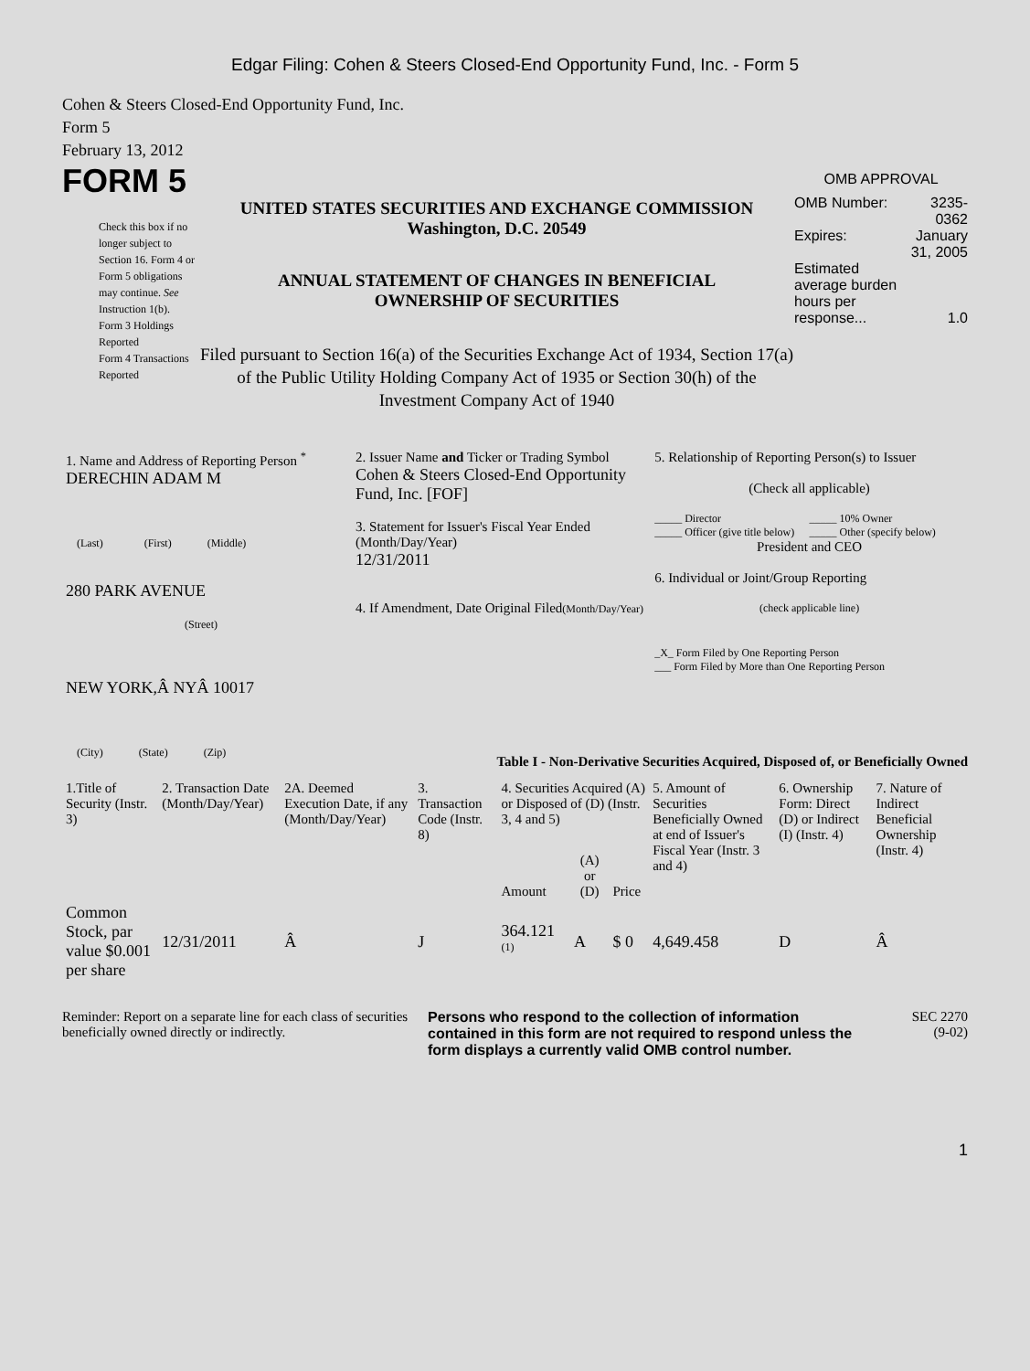Edgar Filing: Cohen & Steers Closed-End Opportunity Fund, Inc. - Form 5
Cohen & Steers Closed-End Opportunity Fund, Inc.
Form 5
February 13, 2012
FORM 5
Check this box if no longer subject to Section 16. Form 4 or Form 5 obligations may continue. See Instruction 1(b).
Form 3 Holdings Reported
Form 4 Transactions Reported
UNITED STATES SECURITIES AND EXCHANGE COMMISSION
Washington, D.C. 20549
ANNUAL STATEMENT OF CHANGES IN BENEFICIAL
OWNERSHIP OF SECURITIES
Filed pursuant to Section 16(a) of the Securities Exchange Act of 1934, Section 17(a) of the Public Utility Holding Company Act of 1935 or Section 30(h) of the Investment Company Act of 1940
OMB APPROVAL
| OMB Number: | 3235-0362 |
| Expires: | January 31, 2005 |
| Estimated average burden hours per response... | 1.0 |
| 1. Name and Address of Reporting Person <sup>*</sup> DERECHIN ADAM M (Last) (First) (Middle) 280 PARK AVENUE (Street) NEW YORK,Â NYÂ 10017 (City) (State) (Zip) | 2. Issuer Name and Ticker or Trading Symbol Cohen & Steers Closed-End Opportunity Fund, Inc. [FOF] 3. Statement for Issuer's Fiscal Year Ended (Month/Day/Year) 12/31/2011 4. If Amendment, Date Original Filed (Month/Day/Year) | 5. Relationship of Reporting Person(s) to Issuer (Check all applicable) _____ Director _____ Officer (give title below) _____ 10% Owner _____ Other (specify below) President and CEO 6. Individual or Joint/Group Reporting (check applicable line) _X_ Form Filed by One Reporting Person ___ Form Filed by More than One Reporting Person |
Table I - Non-Derivative Securities Acquired, Disposed of, or Beneficially Owned
| 1.Title of Security (Instr. 3) | 2. Transaction Date (Month/Day/Year) | 2A. Deemed Execution Date, if any (Month/Day/Year) | 3. Transaction Code (Instr. 8) | 4. Securities Acquired (A) or Disposed of (D) (Instr. 3, 4 and 5) | | | 5. Amount of Securities Beneficially Owned at end of Issuer's Fiscal Year (Instr. 3 and 4) | 6. Ownership Form: Direct (D) or Indirect (I) (Instr. 4) | 7. Nature of Indirect Beneficial Ownership (Instr. 4) |
| --- | --- | --- | --- | --- | --- | --- | --- | --- | --- |
| | | | | Amount | (A) or (D) | Price | | | |
| Common Stock, par value $0.001 per share | 12/31/2011 | Â | J | 364.121 <sup>(1)</sup> | A | $ 0 | 4,649.458 | D | Â |
Reminder: Report on a separate line for each class of securities beneficially owned directly or indirectly.
Persons who respond to the collection of information contained in this form are not required to respond unless the form displays a currently valid OMB control number.
SEC 2270
(9-02)
1